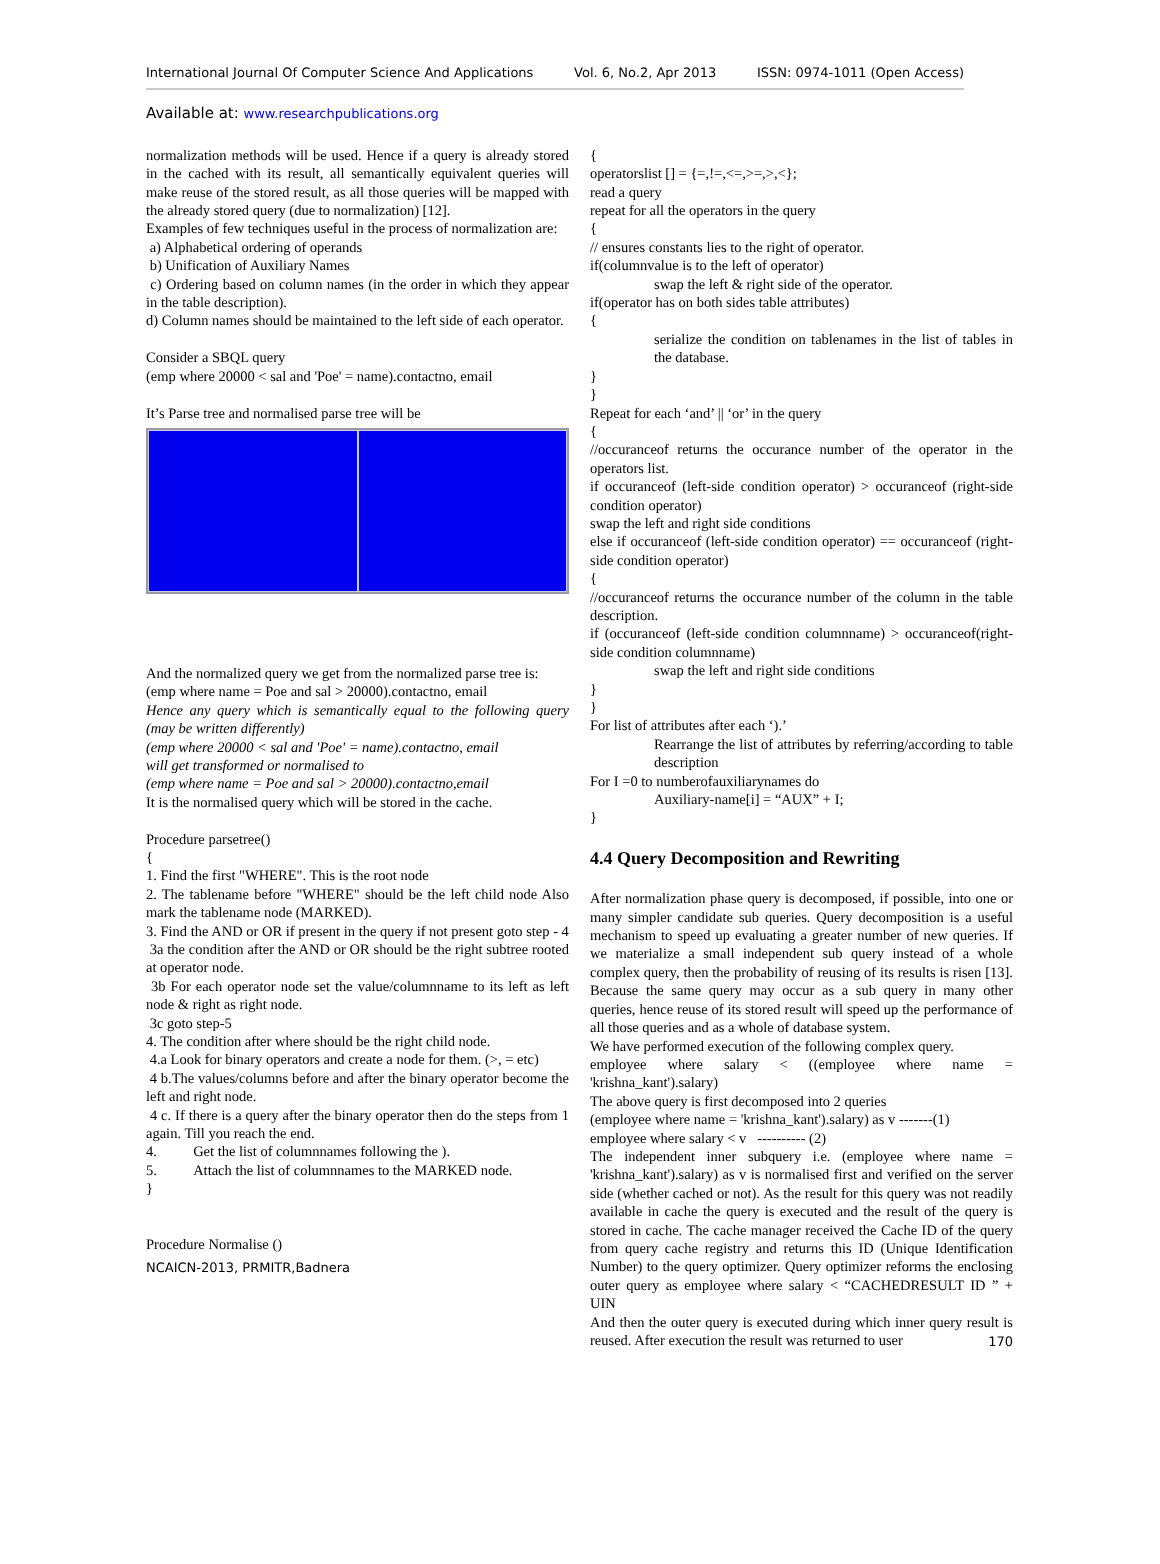International Journal Of Computer Science And Applications Vol. 6, No.2, Apr 2013 ISSN: 0974-1011 (Open Access)
Available at: www.researchpublications.org
normalization methods will be used. Hence if a query is already stored in the cached with its result, all semantically equivalent queries will make reuse of the stored result, as all those queries will be mapped with the already stored query (due to normalization) [12].
Examples of few techniques useful in the process of normalization are:
a) Alphabetical ordering of operands
b) Unification of Auxiliary Names
c) Ordering based on column names (in the order in which they appear in the table description).
d) Column names should be maintained to the left side of each operator.
Consider a SBQL query
(emp where 20000 < sal and 'Poe' = name).contactno, email
It’s Parse tree and normalised parse tree will be
And the normalized query we get from the normalized parse tree is:
(emp where name = Poe and sal > 20000).contactno, email
Hence any query which is semantically equal to the following query (may be written differently)
(emp where 20000 < sal and 'Poe' = name).contactno, email
will get transformed or normalised to
(emp where name = Poe and sal > 20000).contactno,email
It is the normalised query which will be stored in the cache.
Procedure parsetree()
{
1. Find the first "WHERE". This is the root node
2. The tablename before "WHERE" should be the left child node Also mark the tablename node (MARKED).
3. Find the AND or OR if present in the query if not present goto step - 4
3a the condition after the AND or OR should be the right subtree rooted at operator node.
3b For each operator node set the value/columnname to its left as left node & right as right node.
3c goto step-5
4. The condition after where should be the right child node.
4.a Look for binary operators and create a node for them. (>, = etc)
4 b.The values/columns before and after the binary operator become the left and right node.
4 c. If there is a query after the binary operator then do the steps from 1 again. Till you reach the end.
4. Get the list of columnnames following the ).
5. Attach the list of columnnames to the MARKED node.
}
Procedure Normalise ()
NCAICN-2013, PRMITR,Badnera
{
operatorslist [] = {=,!=,<=,>=,>,<};
read a query
repeat for all the operators in the query
{
// ensures constants lies to the right of operator.
if(columnvalue is to the left of operator)
swap the left & right side of the operator.
if(operator has on both sides table attributes)
{
serialize the condition on tablenames in the list of tables in the database.
}
}
Repeat for each ‘and’ || ‘or’ in the query
{
//occuranceof returns the occurance number of the operator in the operators list.
if occuranceof (left-side condition operator) > occuranceof (right-side condition operator)
swap the left and right side conditions
else if occuranceof (left-side condition operator) == occuranceof (right-side condition operator)
{
//occuranceof returns the occurance number of the column in the table description.
if (occuranceof (left-side condition columnname) > occuranceof(right-side condition columnname)
swap the left and right side conditions
}
}
For list of attributes after each ‘).’
Rearrange the list of attributes by referring/according to table description
For I =0 to numberofauxiliarynames do
Auxiliary-name[i] = “AUX” + I;
}
4.4 Query Decomposition and Rewriting
After normalization phase query is decomposed, if possible, into one or many simpler candidate sub queries. Query decomposition is a useful mechanism to speed up evaluating a greater number of new queries. If we materialize a small independent sub query instead of a whole complex query, then the probability of reusing of its results is risen [13]. Because the same query may occur as a sub query in many other queries, hence reuse of its stored result will speed up the performance of all those queries and as a whole of database system.
We have performed execution of the following complex query.
employee where salary < ((employee where name = 'krishna_kant').salary)
The above query is first decomposed into 2 queries
(employee where name = 'krishna_kant').salary) as v -------(1)
employee where salary < v ---------- (2)
The independent inner subquery i.e. (employee where name = 'krishna_kant').salary) as v is normalised first and verified on the server side (whether cached or not). As the result for this query was not readily available in cache the query is executed and the result of the query is stored in cache. The cache manager received the Cache ID of the query from query cache registry and returns this ID (Unique Identification Number) to the query optimizer. Query optimizer reforms the enclosing outer query as employee where salary < “CACHEDRESULT ID ” + UIN
And then the outer query is executed during which inner query result is reused. After execution the result was returned to user
170